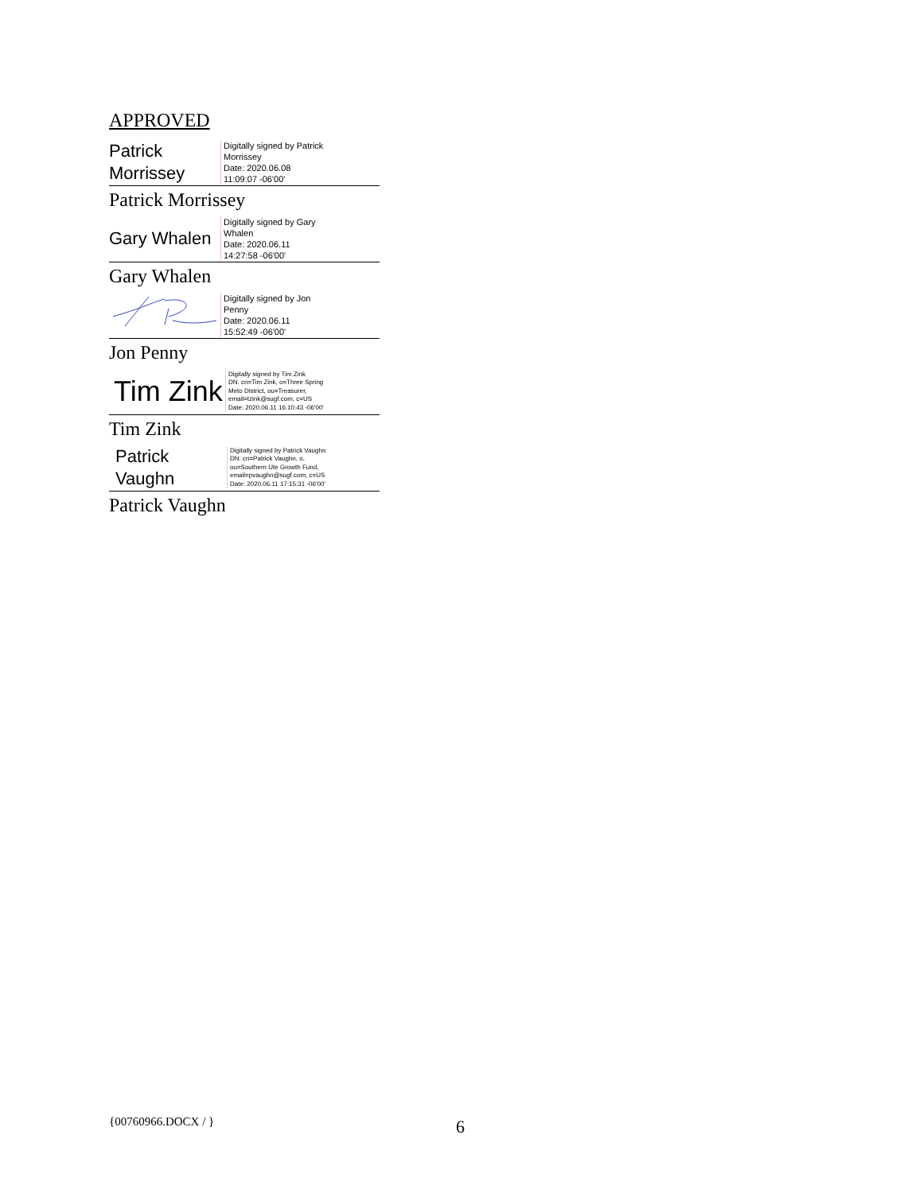APPROVED
Patrick
Morrissey
Digitally signed by Patrick
Morrissey
Date: 2020.06.08
11:09:07 -06'00'
Patrick Morrissey
Gary Whalen
Digitally signed by Gary
Whalen
Date: 2020.06.11
14:27:58 -06'00'
Gary Whalen
Digitally signed by Jon
Penny
Date: 2020.06.11
15:52:49 -06'00'
Jon Penny
Tim Zink
Digitally signed by Tim Zink
DN: cn=Tim Zink, o=Three Spring
Meto District, ou=Treasurer,
email=tzink@sugf.com, c=US
Date: 2020.06.11 16:10:43 -06'00'
Tim Zink
Patrick
Vaughn
Digitally signed by Patrick Vaughn
DN: cn=Patrick Vaughn, o,
ou=Southern Ute Growth Fund,
email=pvaughn@sugf.com, c=US
Date: 2020.06.11 17:15:31 -06'00'
Patrick Vaughn
{00760966.DOCX / } 6